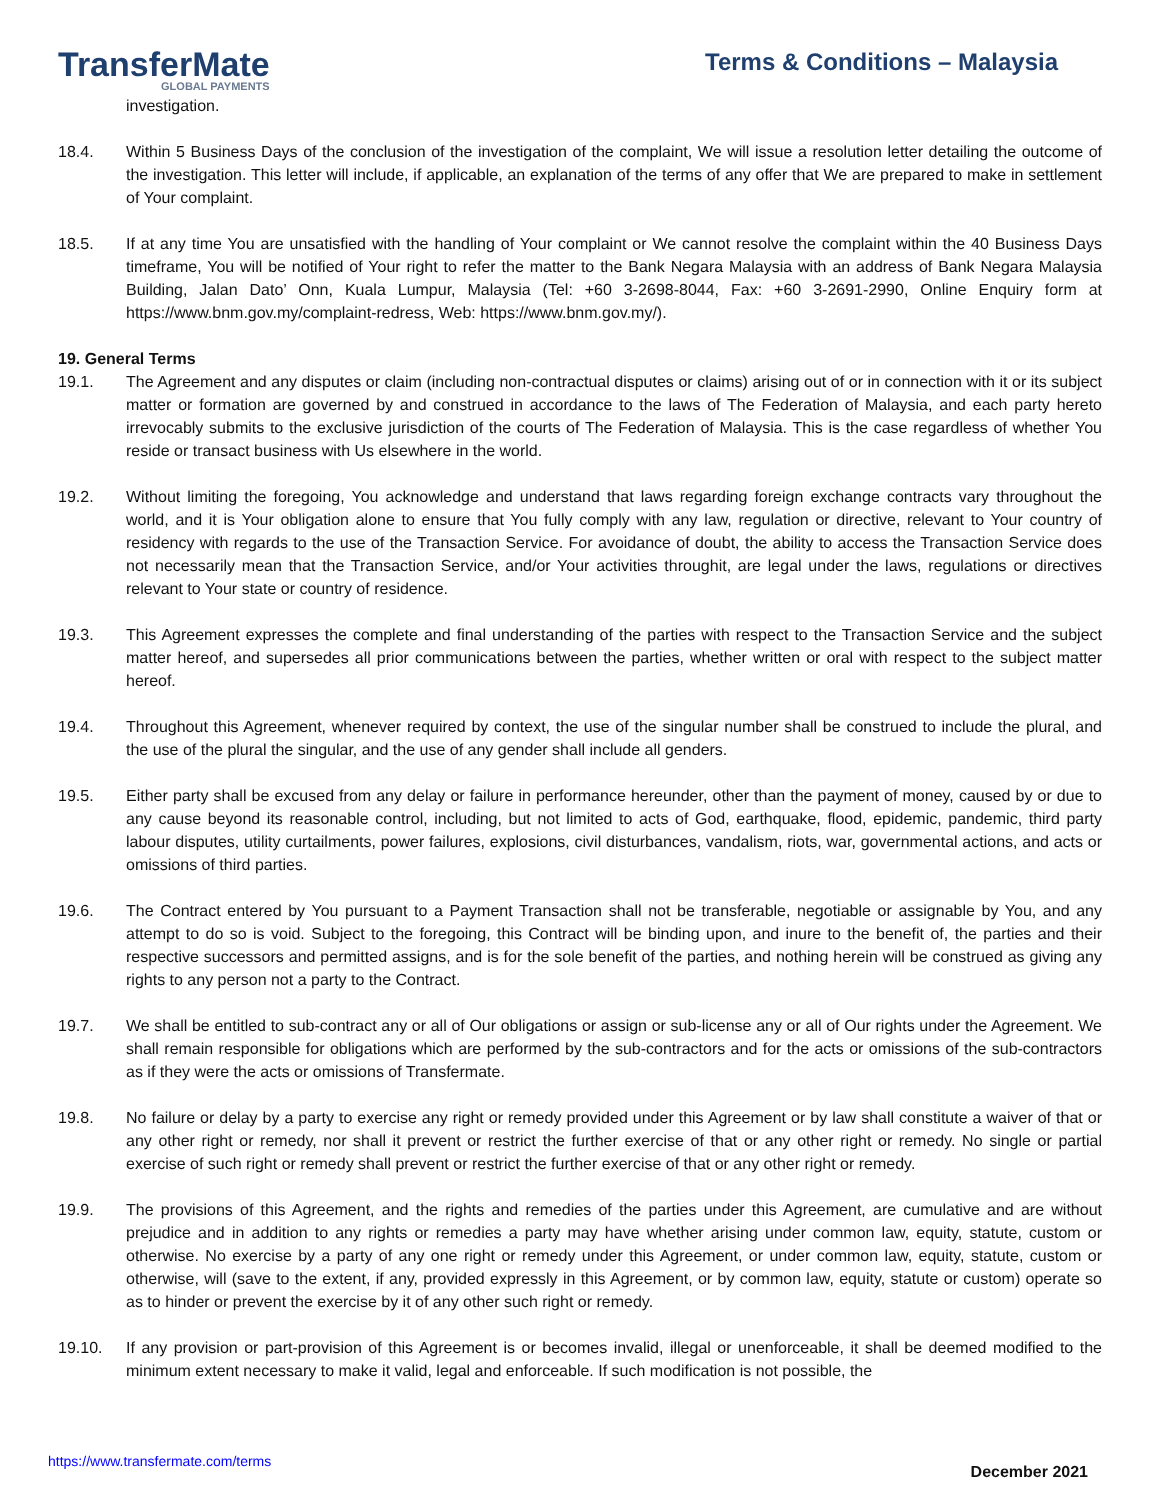TransferMate
GLOBAL PAYMENTS
Terms & Conditions – Malaysia
investigation.
18.4. Within 5 Business Days of the conclusion of the investigation of the complaint, We will issue a resolution letter detailing the outcome of the investigation. This letter will include, if applicable, an explanation of the terms of any offer that We are prepared to make in settlement of Your complaint.
18.5. If at any time You are unsatisfied with the handling of Your complaint or We cannot resolve the complaint within the 40 Business Days timeframe, You will be notified of Your right to refer the matter to the Bank Negara Malaysia with an address of Bank Negara Malaysia Building, Jalan Dato’ Onn, Kuala Lumpur, Malaysia (Tel: +60 3-2698-8044, Fax: +60 3-2691-2990, Online Enquiry form at https://www.bnm.gov.my/complaint-redress, Web: https://www.bnm.gov.my/).
19. General Terms
19.1. The Agreement and any disputes or claim (including non-contractual disputes or claims) arising out of or in connection with it or its subject matter or formation are governed by and construed in accordance to the laws of The Federation of Malaysia, and each party hereto irrevocably submits to the exclusive jurisdiction of the courts of The Federation of Malaysia. This is the case regardless of whether You reside or transact business with Us elsewhere in the world.
19.2. Without limiting the foregoing, You acknowledge and understand that laws regarding foreign exchange contracts vary throughout the world, and it is Your obligation alone to ensure that You fully comply with any law, regulation or directive, relevant to Your country of residency with regards to the use of the Transaction Service. For avoidance of doubt, the ability to access the Transaction Service does not necessarily mean that the Transaction Service, and/or Your activities throughit, are legal under the laws, regulations or directives relevant to Your state or country of residence.
19.3. This Agreement expresses the complete and final understanding of the parties with respect to the Transaction Service and the subject matter hereof, and supersedes all prior communications between the parties, whether written or oral with respect to the subject matter hereof.
19.4. Throughout this Agreement, whenever required by context, the use of the singular number shall be construed to include the plural, and the use of the plural the singular, and the use of any gender shall include all genders.
19.5. Either party shall be excused from any delay or failure in performance hereunder, other than the payment of money, caused by or due to any cause beyond its reasonable control, including, but not limited to acts of God, earthquake, flood, epidemic, pandemic, third party labour disputes, utility curtailments, power failures, explosions, civil disturbances, vandalism, riots, war, governmental actions, and acts or omissions of third parties.
19.6. The Contract entered by You pursuant to a Payment Transaction shall not be transferable, negotiable or assignable by You, and any attempt to do so is void. Subject to the foregoing, this Contract will be binding upon, and inure to the benefit of, the parties and their respective successors and permitted assigns, and is for the sole benefit of the parties, and nothing herein will be construed as giving any rights to any person not a party to the Contract.
19.7. We shall be entitled to sub-contract any or all of Our obligations or assign or sub-license any or all of Our rights under the Agreement. We shall remain responsible for obligations which are performed by the sub-contractors and for the acts or omissions of the sub-contractors as if they were the acts or omissions of Transfermate.
19.8. No failure or delay by a party to exercise any right or remedy provided under this Agreement or by law shall constitute a waiver of that or any other right or remedy, nor shall it prevent or restrict the further exercise of that or any other right or remedy. No single or partial exercise of such right or remedy shall prevent or restrict the further exercise of that or any other right or remedy.
19.9. The provisions of this Agreement, and the rights and remedies of the parties under this Agreement, are cumulative and are without prejudice and in addition to any rights or remedies a party may have whether arising under common law, equity, statute, custom or otherwise. No exercise by a party of any one right or remedy under this Agreement, or under common law, equity, statute, custom or otherwise, will (save to the extent, if any, provided expressly in this Agreement, or by common law, equity, statute or custom) operate so as to hinder or prevent the exercise by it of any other such right or remedy.
19.10. If any provision or part-provision of this Agreement is or becomes invalid, illegal or unenforceable, it shall be deemed modified to the minimum extent necessary to make it valid, legal and enforceable. If such modification is not possible, the
https://www.transfermate.com/terms December 2021